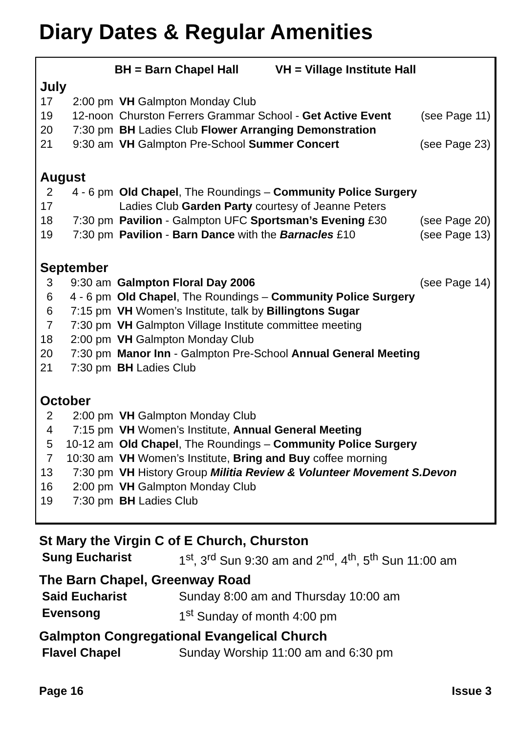Diary Dates & Regular Amenities
BH = Barn Chapel Hall VH = Village Institute Hall
July
| 17 | 2:00 pm | VH Galmpton Monday Club | |
| 19 | 12-noon | Churston Ferrers Grammar School - Get Active Event | (see Page 11) |
| 20 | 7:30 pm | BH Ladies Club Flower Arranging Demonstration | |
| 21 | 9:30 am | VH Galmpton Pre-School Summer Concert | (see Page 23) |
August
| 2 | 4 - 6 pm | Old Chapel , The Roundings – Community Police Surgery | |
| 17 | | Ladies Club Garden Party courtesy of Jeanne Peters | |
| 18 | 7:30 pm | Pavilion - Galmpton UFC Sportsman’s Evening £30 | (see Page 20) |
| 19 | 7:30 pm | Pavilion - Barn Dance with the Barnacles £10 | (see Page 13) |
September
| 3 | 9:30 am | Galmpton Floral Day 2006 | (see Page 14) |
| 6 | 4 - 6 pm | Old Chapel , The Roundings – Community Police Surgery | |
| 6 | 7:15 pm | VH Women’s Institute, talk by Billingtons Sugar | |
| 7 | 7:30 pm | VH Galmpton Village Institute committee meeting | |
| 18 | 2:00 pm | VH Galmpton Monday Club | |
| 20 | 7:30 pm | Manor Inn - Galmpton Pre-School Annual General Meeting | |
| 21 | 7:30 pm | BH Ladies Club | |
October
| 2 | 2:00 pm | VH Galmpton Monday Club |
| 4 | 7:15 pm | VH Women’s Institute, Annual General Meeting |
| 5 | 10-12 am | Old Chapel , The Roundings – Community Police Surgery |
| 7 | 10:30 am | VH Women’s Institute, Bring and Buy coffee morning |
| 13 | 7:30 pm | VH History Group Militia Review & Volunteer Movement S.Devon |
| 16 | 2:00 pm | VH Galmpton Monday Club |
| 19 | 7:30 pm | BH Ladies Club |
St Mary the Virgin C of E Church, Churston
| Sung Eucharist | 1<sup>st</sup>, 3<sup>rd</sup> Sun 9:30 am and 2<sup>nd</sup>, 4<sup>th</sup>, 5<sup>th</sup> Sun 11:00 am |
The Barn Chapel, Greenway Road
| Said Eucharist | Sunday 8:00 am and Thursday 10:00 am |
| Evensong | 1<sup>st</sup> Sunday of month 4:00 pm |
Galmpton Congregational Evangelical Church
| Flavel Chapel | Sunday Worship 11:00 am and 6:30 pm |
Page 16 Issue 3